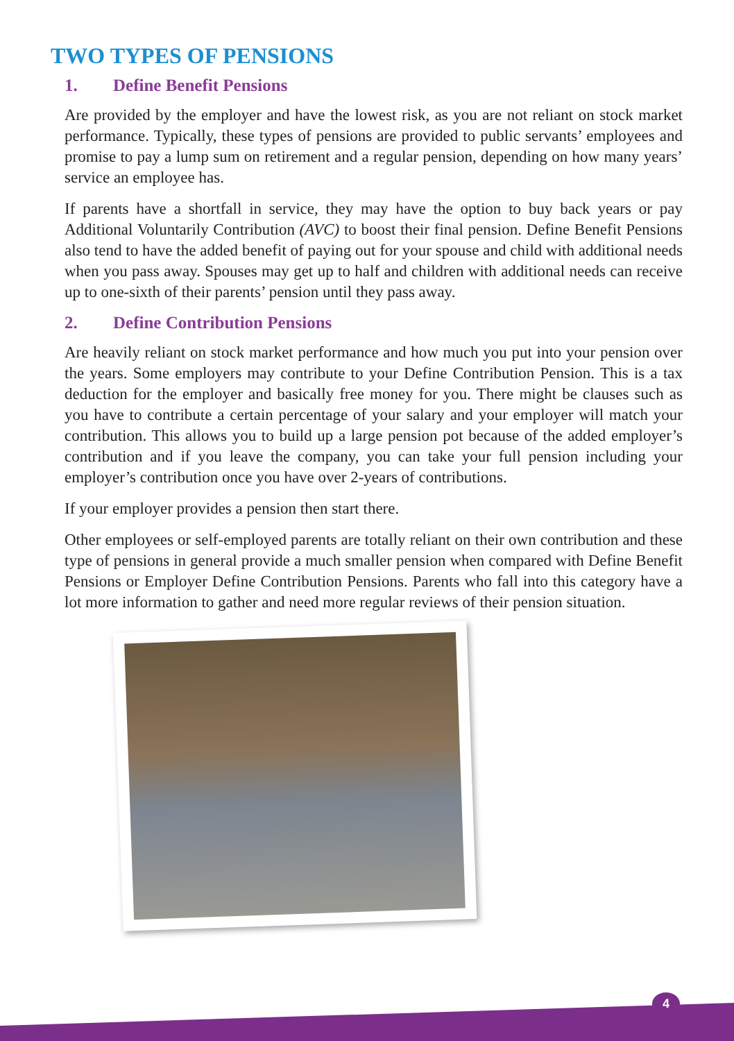TWO TYPES OF PENSIONS
1. Define Benefit Pensions
Are provided by the employer and have the lowest risk, as you are not reliant on stock market performance. Typically, these types of pensions are provided to public servants’ employees and promise to pay a lump sum on retirement and a regular pension, depending on how many years’ service an employee has.
If parents have a shortfall in service, they may have the option to buy back years or pay Additional Voluntarily Contribution (AVC) to boost their final pension. Define Benefit Pensions also tend to have the added benefit of paying out for your spouse and child with additional needs when you pass away. Spouses may get up to half and children with additional needs can receive up to one-sixth of their parents’ pension until they pass away.
2. Define Contribution Pensions
Are heavily reliant on stock market performance and how much you put into your pension over the years. Some employers may contribute to your Define Contribution Pension. This is a tax deduction for the employer and basically free money for you. There might be clauses such as you have to contribute a certain percentage of your salary and your employer will match your contribution. This allows you to build up a large pension pot because of the added employer’s contribution and if you leave the company, you can take your full pension including your employer’s contribution once you have over 2-years of contributions.
If your employer provides a pension then start there.
Other employees or self-employed parents are totally reliant on their own contribution and these type of pensions in general provide a much smaller pension when compared with Define Benefit Pensions or Employer Define Contribution Pensions. Parents who fall into this category have a lot more information to gather and need more regular reviews of their pension situation.
4